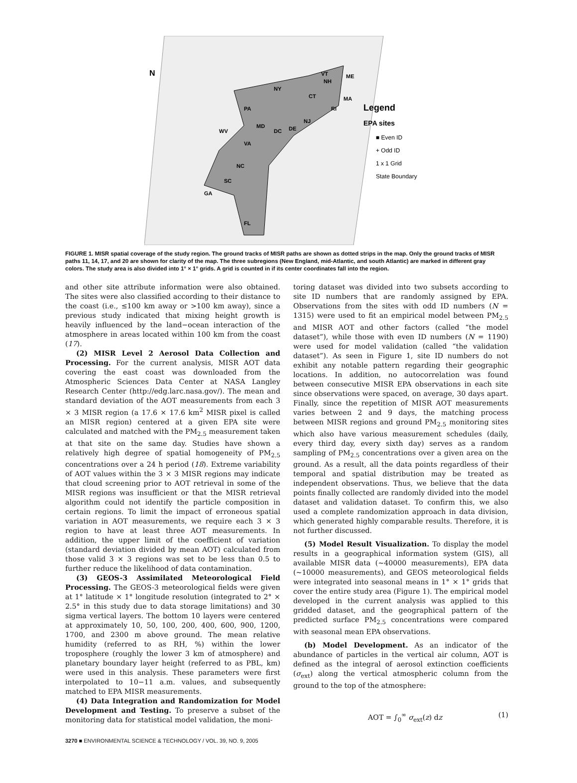N
Legend
EPA sites
■ Even ID
+ Odd ID
1 x 1 Grid
State Boundary
NY
PA
VT
NH
ME
MA
CT
RI
NJ
DE
DC
MD
WV
VA
NC
SC
GA
FL
FIGURE 1. MISR spatial coverage of the study region. The ground tracks of MISR paths are shown as dotted strips in the map. Only the ground tracks of MISR paths 11, 14, 17, and 20 are shown for clarity of the map. The three subregions (New England, mid-Atlantic, and south Atlantic) are marked in different gray colors. The study area is also divided into 1° × 1° grids. A grid is counted in if its center coordinates fall into the region.
and other site attribute information were also obtained. The sites were also classified according to their distance to the coast (i.e., ≤100 km away or >100 km away), since a previous study indicated that mixing height growth is heavily influenced by the land−ocean interaction of the atmosphere in areas located within 100 km from the coast (17).
(2) MISR Level 2 Aerosol Data Collection and Processing. For the current analysis, MISR AOT data covering the east coast was downloaded from the Atmospheric Sciences Data Center at NASA Langley Research Center (http://edg.larc.nasa.gov/). The mean and standard deviation of the AOT measurements from each 3 × 3 MISR region (a 17.6 × 17.6 km<sup>2</sup> MISR pixel is called an MISR region) centered at a given EPA site were calculated and matched with the PM<sub>2.5</sub> measurement taken at that site on the same day. Studies have shown a relatively high degree of spatial homogeneity of PM<sub>2.5</sub> concentrations over a 24 h period (18). Extreme variability of AOT values within the 3 × 3 MISR regions may indicate that cloud screening prior to AOT retrieval in some of the MISR regions was insufficient or that the MISR retrieval algorithm could not identify the particle composition in certain regions. To limit the impact of erroneous spatial variation in AOT measurements, we require each 3 × 3 region to have at least three AOT measurements. In addition, the upper limit of the coefficient of variation (standard deviation divided by mean AOT) calculated from those valid 3 × 3 regions was set to be less than 0.5 to further reduce the likelihood of data contamination.
(3) GEOS-3 Assimilated Meteorological Field Processing. The GEOS-3 meteorological fields were given at 1° latitude × 1° longitude resolution (integrated to 2° × 2.5° in this study due to data storage limitations) and 30 sigma vertical layers. The bottom 10 layers were centered at approximately 10, 50, 100, 200, 400, 600, 900, 1200, 1700, and 2300 m above ground. The mean relative humidity (referred to as RH, %) within the lower troposphere (roughly the lower 3 km of atmosphere) and planetary boundary layer height (referred to as PBL, km) were used in this analysis. These parameters were first interpolated to 10−11 a.m. values, and subsequently matched to EPA MISR measurements.
(4) Data Integration and Randomization for Model Development and Testing. To preserve a subset of the monitoring data for statistical model validation, the moni-
toring dataset was divided into two subsets according to site ID numbers that are randomly assigned by EPA. Observations from the sites with odd ID numbers (N = 1315) were used to fit an empirical model between PM<sub>2.5</sub> and MISR AOT and other factors (called “the model dataset”), while those with even ID numbers (N = 1190) were used for model validation (called “the validation dataset”). As seen in Figure 1, site ID numbers do not exhibit any notable pattern regarding their geographic locations. In addition, no autocorrelation was found between consecutive MISR EPA observations in each site since observations were spaced, on average, 30 days apart. Finally, since the repetition of MISR AOT measurements varies between 2 and 9 days, the matching process between MISR regions and ground PM<sub>2.5</sub> monitoring sites which also have various measurement schedules (daily, every third day, every sixth day) serves as a random sampling of PM<sub>2.5</sub> concentrations over a given area on the ground. As a result, all the data points regardless of their temporal and spatial distribution may be treated as independent observations. Thus, we believe that the data points finally collected are randomly divided into the model dataset and validation dataset. To confirm this, we also used a complete randomization approach in data division, which generated highly comparable results. Therefore, it is not further discussed.
(5) Model Result Visualization. To display the model results in a geographical information system (GIS), all available MISR data (∼40000 measurements), EPA data (∼10000 measurements), and GEOS meteorological fields were integrated into seasonal means in 1° × 1° grids that cover the entire study area (Figure 1). The empirical model developed in the current analysis was applied to this gridded dataset, and the geographical pattern of the predicted surface PM<sub>2.5</sub> concentrations were compared with seasonal mean EPA observations.
(b) Model Development. As an indicator of the abundance of particles in the vertical air column, AOT is defined as the integral of aerosol extinction coefficients (σ<sub>ext</sub>) along the vertical atmospheric column from the ground to the top of the atmosphere:
AOT = ∫<sub>0</sub><sup>∞</sup> σ<sub>ext</sub>(z) dz (1)
3270 ■ ENVIRONMENTAL SCIENCE & TECHNOLOGY / VOL. 39, NO. 9, 2005